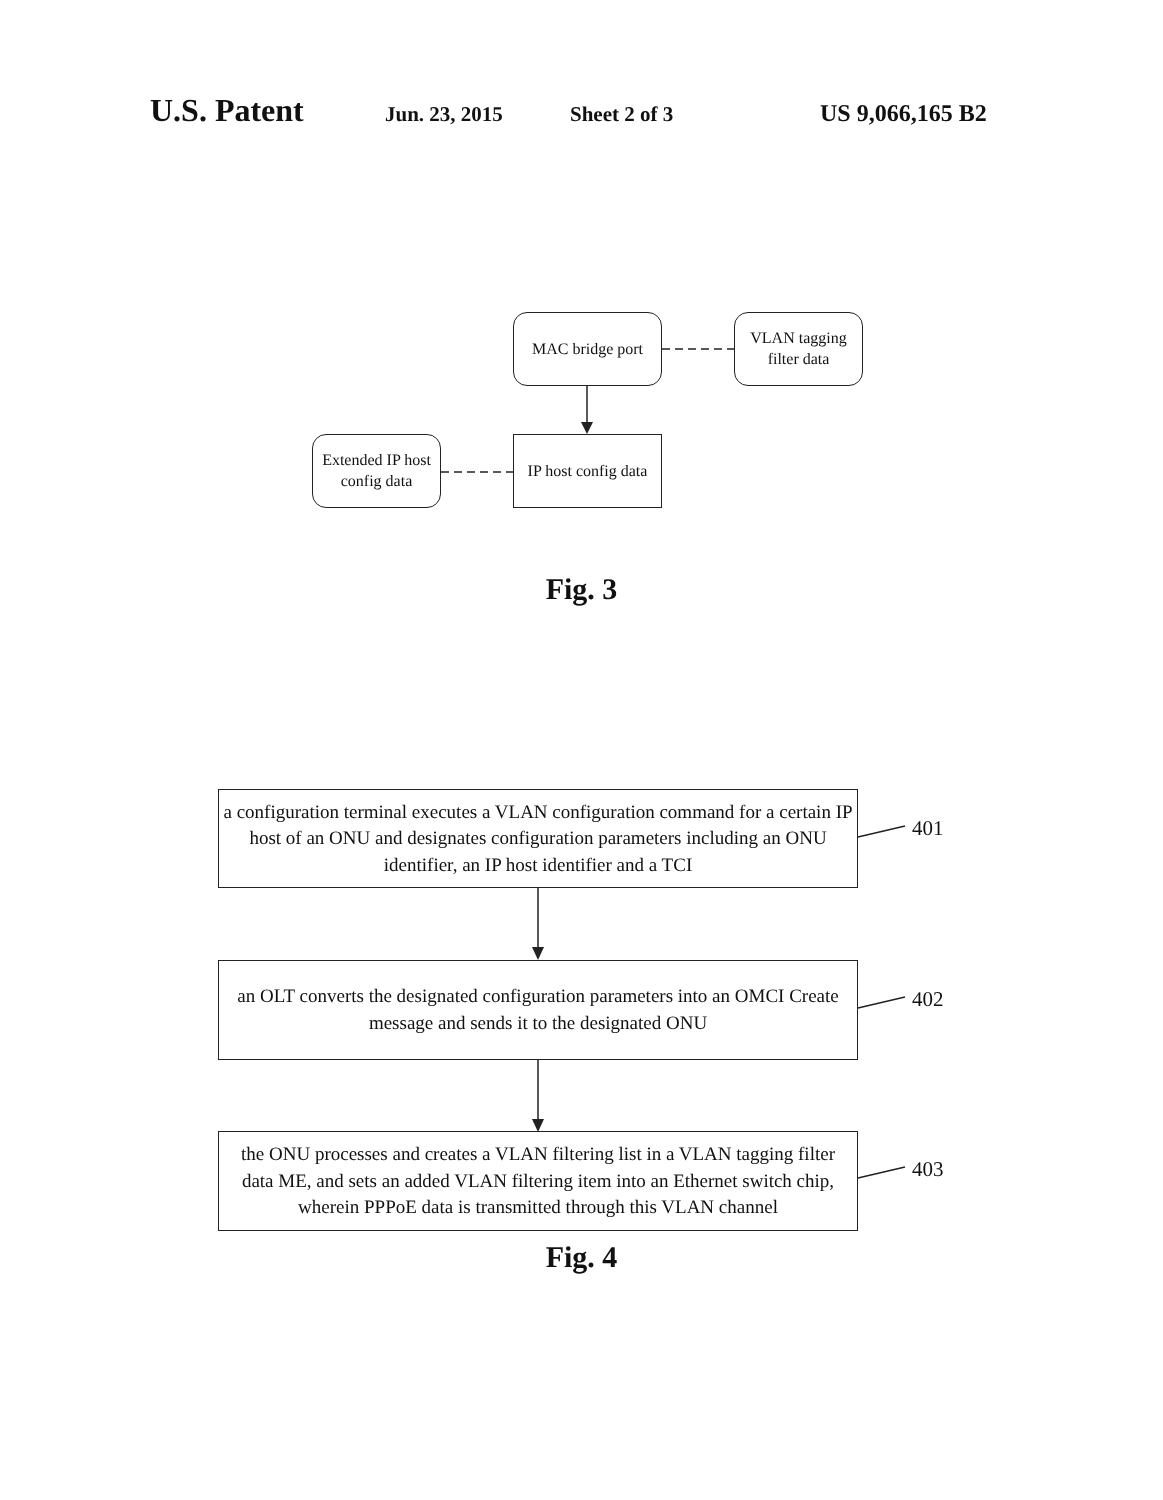U.S. Patent Jun. 23, 2015 Sheet 2 of 3 US 9,066,165 B2
MAC bridge port
VLAN tagging
filter data
Extended IP host
config data
IP host config data
Fig. 3
a configuration terminal executes a VLAN configuration command for a certain IP host of an ONU and designates configuration parameters including an ONU identifier, an IP host identifier and a TCI
401
an OLT converts the designated configuration parameters into an OMCI Create message and sends it to the designated ONU
402
the ONU processes and creates a VLAN filtering list in a VLAN tagging filter data ME, and sets an added VLAN filtering item into an Ethernet switch chip, wherein PPPoE data is transmitted through this VLAN channel
403
Fig. 4